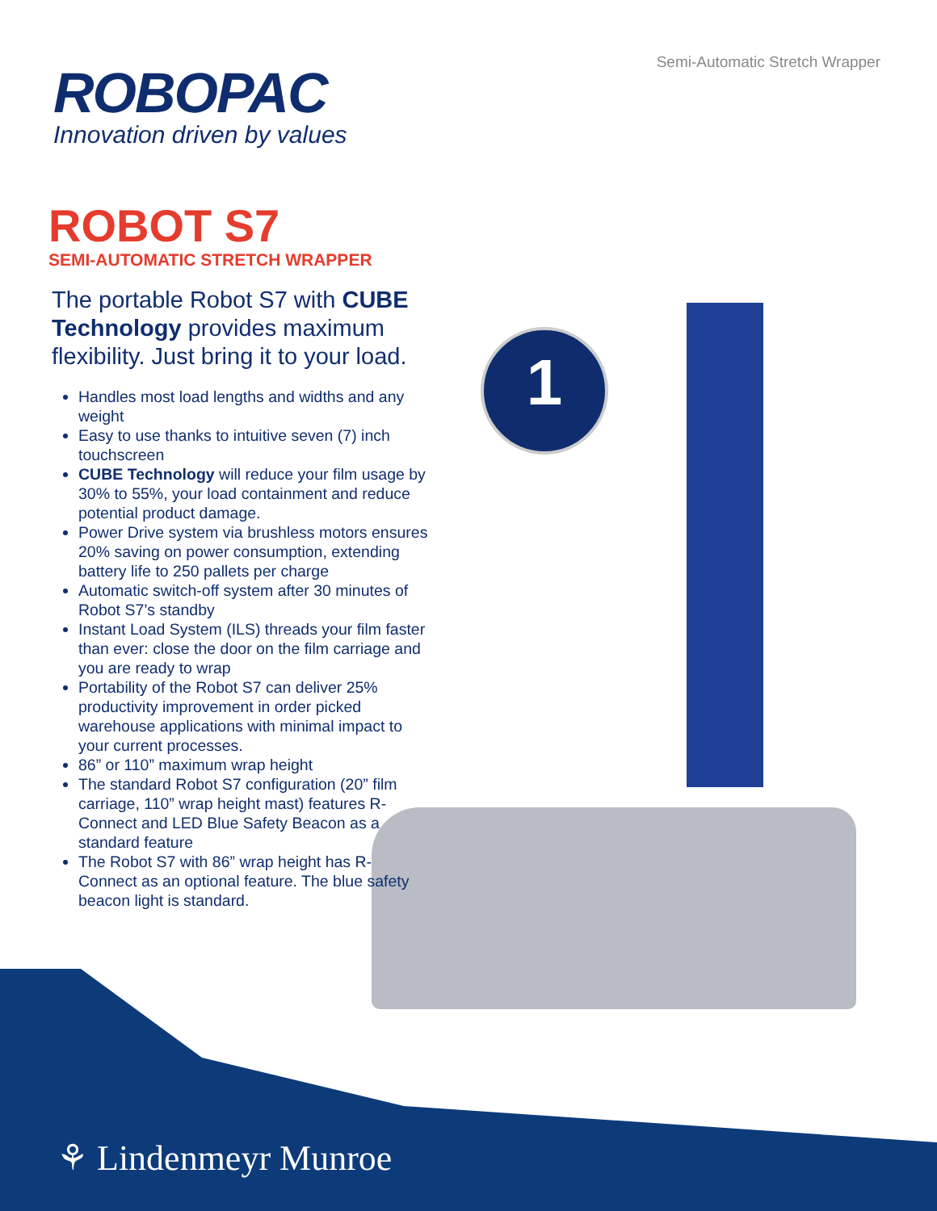Semi-Automatic Stretch Wrapper
ROBOPAC
Innovation driven by values
1
ROBOT S7
SEMI-AUTOMATIC STRETCH WRAPPER
The portable Robot S7 with CUBE Technology provides maximum flexibility. Just bring it to your load.
Handles most load lengths and widths and any weight
Easy to use thanks to intuitive seven (7) inch touchscreen
CUBE Technology will reduce your film usage by 30% to 55%, your load containment and reduce potential product damage.
Power Drive system via brushless motors ensures 20% saving on power consumption, extending battery life to 250 pallets per charge
Automatic switch-off system after 30 minutes of Robot S7’s standby
Instant Load System (ILS) threads your film faster than ever: close the door on the film carriage and you are ready to wrap
Portability of the Robot S7 can deliver 25% productivity improvement in order picked warehouse applications with minimal impact to your current processes.
86” or 110” maximum wrap height
The standard Robot S7 configuration (20” film carriage, 110” wrap height mast) features R-Connect and LED Blue Safety Beacon as a standard feature
The Robot S7 with 86” wrap height has R-Connect as an optional feature. The blue safety beacon light is standard.
⚘ Lindenmeyr Munroe